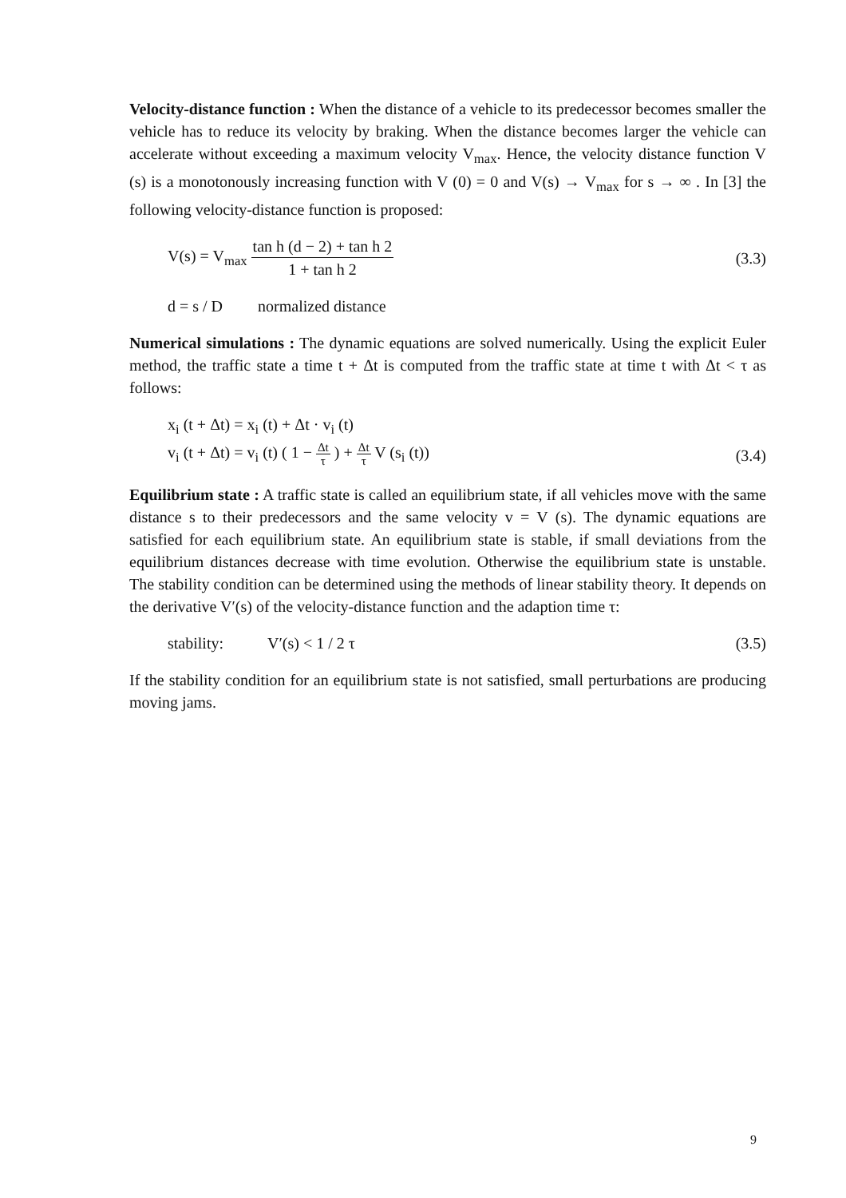Velocity-distance function : When the distance of a vehicle to its predecessor becomes smaller the vehicle has to reduce its velocity by braking. When the distance becomes larger the vehicle can accelerate without exceeding a maximum velocity V<sub>max</sub>. Hence, the velocity distance function V (s) is a monotonously increasing function with V (0) = 0 and V(s) → V<sub>max</sub> for s → ∞ . In [3] the following velocity-distance function is proposed:
V(s) = V<sub>max</sub> tan h (d − 2) + tan h 2 1 + tan h 2
(3.3)
d = s / D normalized distance
Numerical simulations : The dynamic equations are solved numerically. Using the explicit Euler method, the traffic state a time t + Δt is computed from the traffic state at time t with Δt < τ as follows:
x<sub>i</sub> (t + Δt) = x<sub>i</sub> (t) + Δt · v<sub>i</sub> (t)
v<sub>i</sub> (t + Δt) = v<sub>i</sub> (t) ( 1 − Δt τ ) + Δt τ V (s<sub>i</sub> (t))
(3.4)
Equilibrium state : A traffic state is called an equilibrium state, if all vehicles move with the same distance s to their predecessors and the same velocity v = V (s). The dynamic equations are satisfied for each equilibrium state. An equilibrium state is stable, if small deviations from the equilibrium distances decrease with time evolution. Otherwise the equilibrium state is unstable. The stability condition can be determined using the methods of linear stability theory. It depends on the derivative V′(s) of the velocity-distance function and the adaption time τ:
stability: V′(s) < 1 / 2 τ (3.5)
If the stability condition for an equilibrium state is not satisfied, small perturbations are producing moving jams.
9